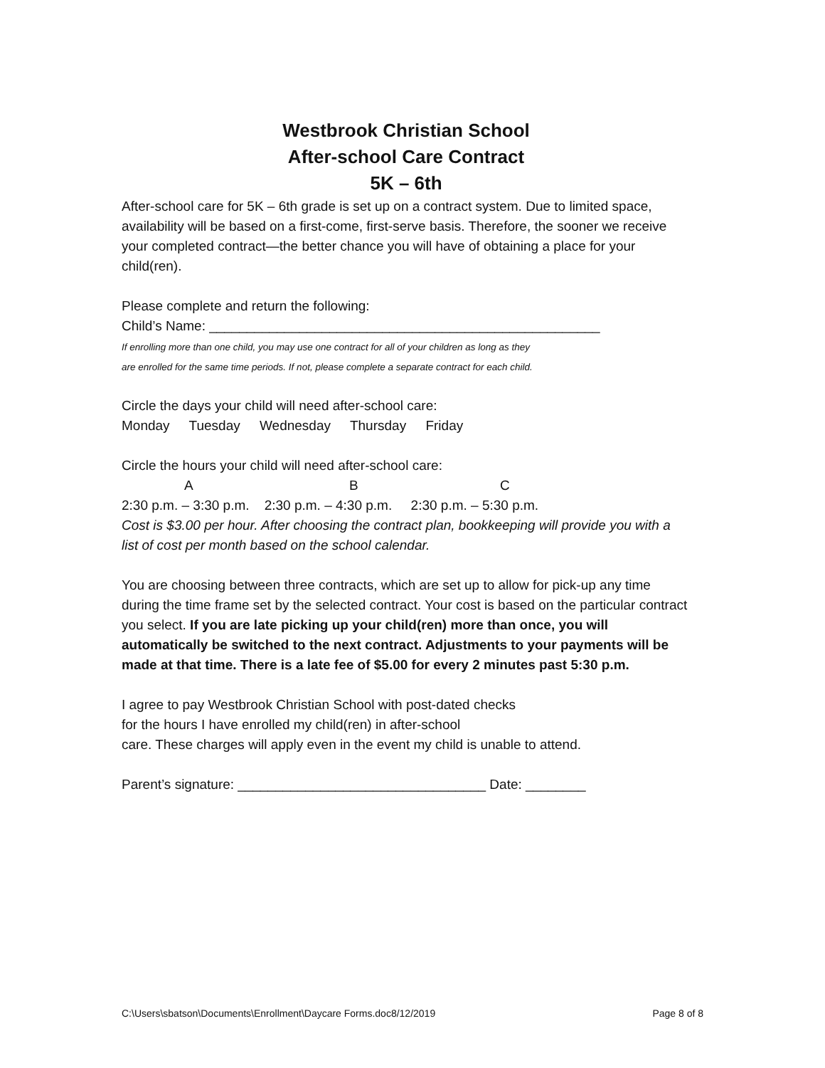Westbrook Christian School
After-school Care Contract
5K – 6th
After-school care for 5K – 6th grade is set up on a contract system. Due to limited space, availability will be based on a first-come, first-serve basis. Therefore, the sooner we receive your completed contract—the better chance you will have of obtaining a place for your child(ren).
Please complete and return the following:
Child’s Name: ____________________________________________________
If enrolling more than one child, you may use one contract for all of your children as long as they
are enrolled for the same time periods. If not, please complete a separate contract for each child.
Circle the days your child will need after-school care:
Monday Tuesday Wednesday Thursday Friday
Circle the hours your child will need after-school care:
ABC
2:30 p.m. – 3:30 p.m. 2:30 p.m. – 4:30 p.m. 2:30 p.m. – 5:30 p.m.
Cost is $3.00 per hour. After choosing the contract plan, bookkeeping will provide you with a list of cost per month based on the school calendar.
You are choosing between three contracts, which are set up to allow for pick-up any time during the time frame set by the selected contract. Your cost is based on the particular contract you select. If you are late picking up your child(ren) more than once, you will automatically be switched to the next contract. Adjustments to your payments will be made at that time. There is a late fee of $5.00 for every 2 minutes past 5:30 p.m.
I agree to pay Westbrook Christian School with post-dated checks
for the hours I have enrolled my child(ren) in after-school
care. These charges will apply even in the event my child is unable to attend.
Parent’s signature: _________________________________ Date: ________
C:\Users\sbatson\Documents\Enrollment\Daycare Forms.doc8/12/2019 Page 8 of 8